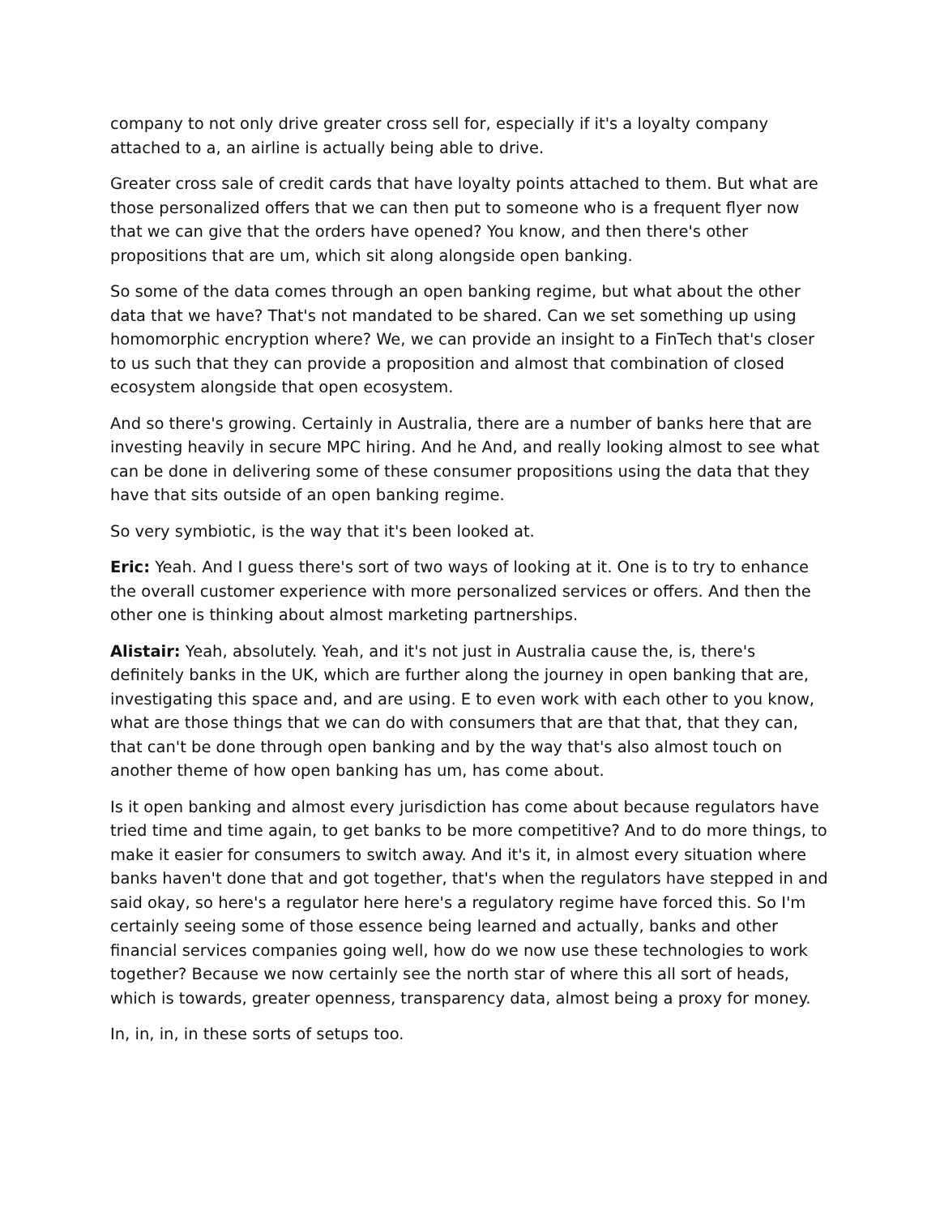company to not only drive greater cross sell for, especially if it's a loyalty company attached to a, an airline is actually being able to drive.
Greater cross sale of credit cards that have loyalty points attached to them. But what are those personalized offers that we can then put to someone who is a frequent flyer now that we can give that the orders have opened? You know, and then there's other propositions that are um, which sit along alongside open banking.
So some of the data comes through an open banking regime, but what about the other data that we have? That's not mandated to be shared. Can we set something up using homomorphic encryption where? We, we can provide an insight to a FinTech that's closer to us such that they can provide a proposition and almost that combination of closed ecosystem alongside that open ecosystem.
And so there's growing. Certainly in Australia, there are a number of banks here that are investing heavily in secure MPC hiring. And he And, and really looking almost to see what can be done in delivering some of these consumer propositions using the data that they have that sits outside of an open banking regime.
So very symbiotic, is the way that it's been looked at.
Eric: Yeah. And I guess there's sort of two ways of looking at it. One is to try to enhance the overall customer experience with more personalized services or offers. And then the other one is thinking about almost marketing partnerships.
Alistair: Yeah, absolutely. Yeah, and it's not just in Australia cause the, is, there's definitely banks in the UK, which are further along the journey in open banking that are, investigating this space and, and are using. E to even work with each other to you know, what are those things that we can do with consumers that are that that, that they can, that can't be done through open banking and by the way that's also almost touch on another theme of how open banking has um, has come about.
Is it open banking and almost every jurisdiction has come about because regulators have tried time and time again, to get banks to be more competitive? And to do more things, to make it easier for consumers to switch away. And it's it, in almost every situation where banks haven't done that and got together, that's when the regulators have stepped in and said okay, so here's a regulator here here's a regulatory regime have forced this. So I'm certainly seeing some of those essence being learned and actually, banks and other financial services companies going well, how do we now use these technologies to work together? Because we now certainly see the north star of where this all sort of heads, which is towards, greater openness, transparency data, almost being a proxy for money.
In, in, in, in these sorts of setups too.